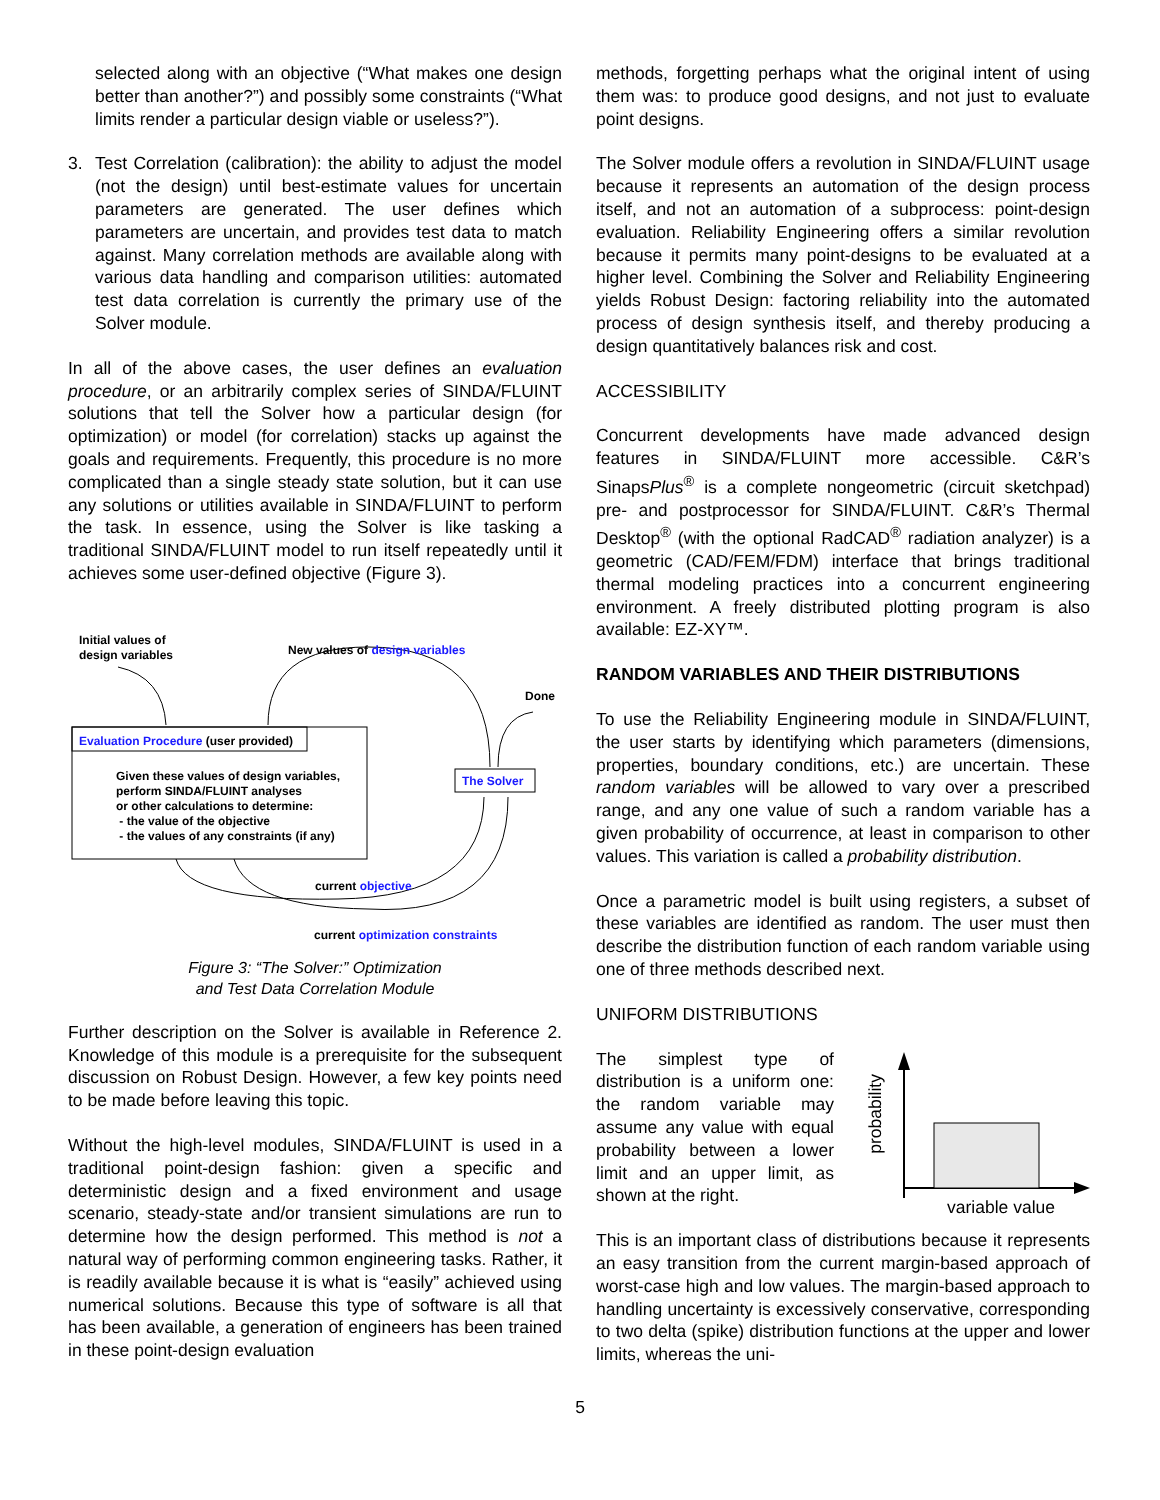selected along with an objective (“What makes one design better than another?”) and possibly some constraints (“What limits render a particular design viable or useless?”).
3. Test Correlation (calibration): the ability to adjust the model (not the design) until best-estimate values for uncertain parameters are generated. The user defines which parameters are uncertain, and provides test data to match against. Many correlation methods are available along with various data handling and comparison utilities: automated test data correlation is currently the primary use of the Solver module.
In all of the above cases, the user defines an evaluation procedure, or an arbitrarily complex series of SINDA/FLUINT solutions that tell the Solver how a particular design (for optimization) or model (for correlation) stacks up against the goals and requirements. Frequently, this procedure is no more complicated than a single steady state solution, but it can use any solutions or utilities available in SINDA/FLUINT to perform the task. In essence, using the Solver is like tasking a traditional SINDA/FLUINT model to run itself repeatedly until it achieves some user-defined objective (Figure 3).
Initial values of
design variables
New values of design variables
Done
Evaluation Procedure (user provided)
Given these values of design variables,
perform SINDA/FLUINT analyses
or other calculations to determine:
- the value of the objective
- the values of any constraints (if any)
The Solver
current objective
current optimization constraints
Figure 3: “The Solver:” Optimization
and Test Data Correlation Module
Further description on the Solver is available in Reference 2. Knowledge of this module is a prerequisite for the subsequent discussion on Robust Design. However, a few key points need to be made before leaving this topic.
Without the high-level modules, SINDA/FLUINT is used in a traditional point-design fashion: given a specific and deterministic design and a fixed environment and usage scenario, steady-state and/or transient simulations are run to determine how the design performed. This method is not a natural way of performing common engineering tasks. Rather, it is readily available because it is what is “easily” achieved using numerical solutions. Because this type of software is all that has been available, a generation of engineers has been trained in these point-design evaluation
methods, forgetting perhaps what the original intent of using them was: to produce good designs, and not just to evaluate point designs.
The Solver module offers a revolution in SINDA/FLUINT usage because it represents an automation of the design process itself, and not an automation of a subprocess: point-design evaluation. Reliability Engineering offers a similar revolution because it permits many point-designs to be evaluated at a higher level. Combining the Solver and Reliability Engineering yields Robust Design: factoring reliability into the automated process of design synthesis itself, and thereby producing a design quantitatively balances risk and cost.
ACCESSIBILITY
Concurrent developments have made advanced design features in SINDA/FLUINT more accessible. C&R’s SinapsPlus<sup>®</sup> is a complete nongeometric (circuit sketchpad) pre- and postprocessor for SINDA/FLUINT. C&R’s Thermal Desktop<sup>®</sup> (with the optional RadCAD<sup>®</sup> radiation analyzer) is a geometric (CAD/FEM/FDM) interface that brings traditional thermal modeling practices into a concurrent engineering environment. A freely distributed plotting program is also available: EZ-XY™.
RANDOM VARIABLES AND THEIR DISTRIBUTIONS
To use the Reliability Engineering module in SINDA/FLUINT, the user starts by identifying which parameters (dimensions, properties, boundary conditions, etc.) are uncertain. These random variables will be allowed to vary over a prescribed range, and any one value of such a random variable has a given probability of occurrence, at least in comparison to other values. This variation is called a probability distribution.
Once a parametric model is built using registers, a subset of these variables are identified as random. The user must then describe the distribution function of each random variable using one of three methods described next.
UNIFORM DISTRIBUTIONS
The simplest type of distribution is a uniform one: the random variable may assume any value with equal probability between a lower limit and an upper limit, as shown at the right.
probability
variable value
This is an important class of distributions because it represents an easy transition from the current margin-based approach of worst-case high and low values. The margin-based approach to handling uncertainty is excessively conservative, corresponding to two delta (spike) distribution functions at the upper and lower limits, whereas the uni-
5